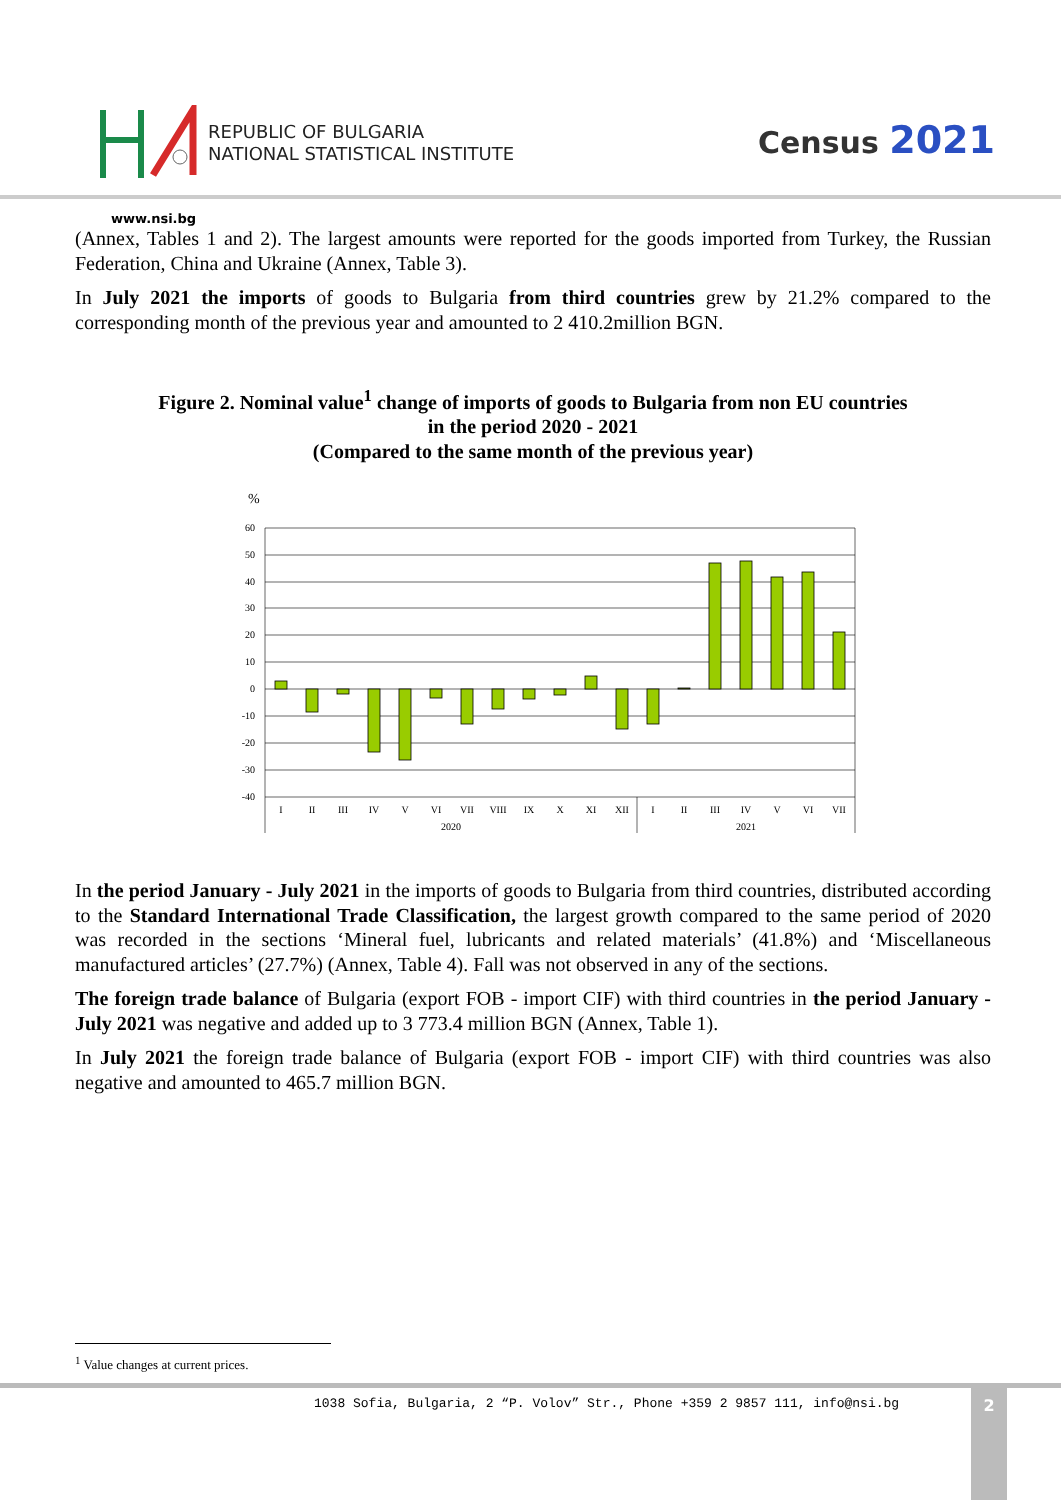REPUBLIC OF BULGARIA
NATIONAL STATISTICAL INSTITUTE
Census 2021
www.nsi.bg
(Annex, Tables 1 and 2). The largest amounts were reported for the goods imported from Turkey, the Russian Federation, China and Ukraine (Annex, Table 3).
In July 2021 the imports of goods to Bulgaria from third countries grew by 21.2% compared to the corresponding month of the previous year and amounted to 2 410.2million BGN.
Figure 2. Nominal value<sup>1</sup> change of imports of goods to Bulgaria from non EU countries
in the period 2020 - 2021
(Compared to the same month of the previous year)
%
60
50
40
30
20
10
0
-10
-20
-30
-40
I
II
III
IV
V
VI
VII
VIII
IX
X
XI
XII
I
II
III
IV
V
VI
VII
2020
2021
In the period January - July 2021 in the imports of goods to Bulgaria from third countries, distributed according to the Standard International Trade Classification, the largest growth compared to the same period of 2020 was recorded in the sections ‘Mineral fuel, lubricants and related materials’ (41.8%) and ‘Miscellaneous manufactured articles’ (27.7%) (Annex, Table 4). Fall was not observed in any of the sections.
The foreign trade balance of Bulgaria (export FOB - import CIF) with third countries in the period January - July 2021 was negative and added up to 3 773.4 million BGN (Annex, Table 1).
In July 2021 the foreign trade balance of Bulgaria (export FOB - import CIF) with third countries was also negative and amounted to 465.7 million BGN.
<sup>1</sup> Value changes at current prices.
1038 Sofia, Bulgaria, 2 “P. Volov” Str., Phone +359 2 9857 111, info@nsi.bg
2